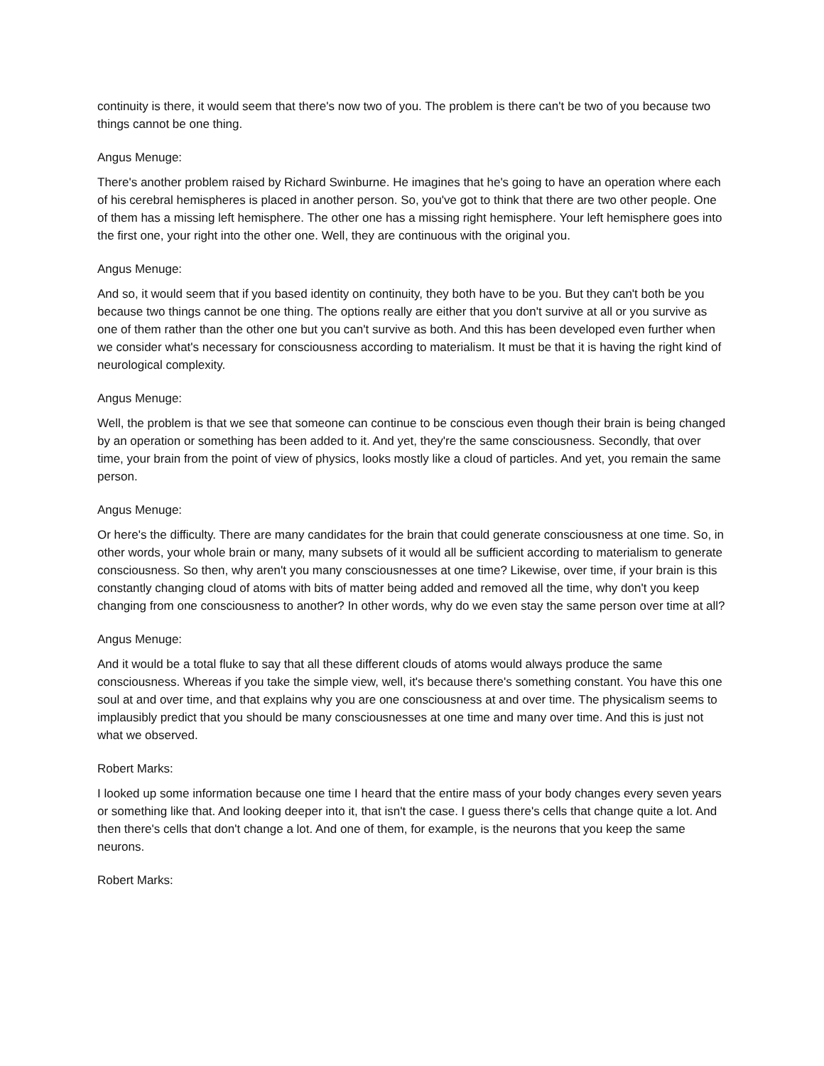continuity is there, it would seem that there's now two of you. The problem is there can't be two of you because two things cannot be one thing.
Angus Menuge:
There's another problem raised by Richard Swinburne. He imagines that he's going to have an operation where each of his cerebral hemispheres is placed in another person. So, you've got to think that there are two other people. One of them has a missing left hemisphere. The other one has a missing right hemisphere. Your left hemisphere goes into the first one, your right into the other one. Well, they are continuous with the original you.
Angus Menuge:
And so, it would seem that if you based identity on continuity, they both have to be you. But they can't both be you because two things cannot be one thing. The options really are either that you don't survive at all or you survive as one of them rather than the other one but you can't survive as both. And this has been developed even further when we consider what's necessary for consciousness according to materialism. It must be that it is having the right kind of neurological complexity.
Angus Menuge:
Well, the problem is that we see that someone can continue to be conscious even though their brain is being changed by an operation or something has been added to it. And yet, they're the same consciousness. Secondly, that over time, your brain from the point of view of physics, looks mostly like a cloud of particles. And yet, you remain the same person.
Angus Menuge:
Or here's the difficulty. There are many candidates for the brain that could generate consciousness at one time. So, in other words, your whole brain or many, many subsets of it would all be sufficient according to materialism to generate consciousness. So then, why aren't you many consciousnesses at one time? Likewise, over time, if your brain is this constantly changing cloud of atoms with bits of matter being added and removed all the time, why don't you keep changing from one consciousness to another? In other words, why do we even stay the same person over time at all?
Angus Menuge:
And it would be a total fluke to say that all these different clouds of atoms would always produce the same consciousness. Whereas if you take the simple view, well, it's because there's something constant. You have this one soul at and over time, and that explains why you are one consciousness at and over time. The physicalism seems to implausibly predict that you should be many consciousnesses at one time and many over time. And this is just not what we observed.
Robert Marks:
I looked up some information because one time I heard that the entire mass of your body changes every seven years or something like that. And looking deeper into it, that isn't the case. I guess there's cells that change quite a lot. And then there's cells that don't change a lot. And one of them, for example, is the neurons that you keep the same neurons.
Robert Marks: